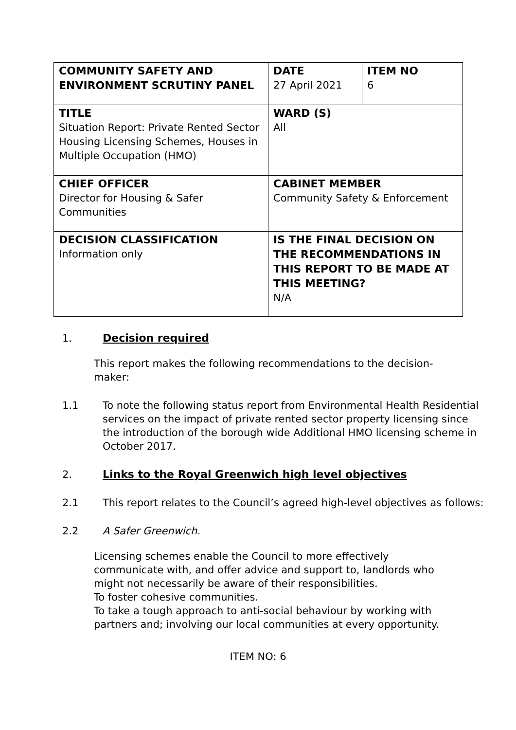| COMMUNITY SAFETY AND ENVIRONMENT SCRUTINY PANEL | DATE 27 April 2021 | ITEM NO 6 |
| TITLE Situation Report: Private Rented Sector Housing Licensing Schemes, Houses in Multiple Occupation (HMO) | WARD (S) All | |
| CHIEF OFFICER Director for Housing & Safer Communities | CABINET MEMBER Community Safety & Enforcement | |
| DECISION CLASSIFICATION Information only | IS THE FINAL DECISION ON THE RECOMMENDATIONS IN THIS REPORT TO BE MADE AT THIS MEETING? N/A | |
1. Decision required
This report makes the following recommendations to the decision-maker:
1.1 To note the following status report from Environmental Health Residential services on the impact of private rented sector property licensing since the introduction of the borough wide Additional HMO licensing scheme in October 2017.
2. Links to the Royal Greenwich high level objectives
2.1 This report relates to the Council’s agreed high-level objectives as follows:
2.2 A Safer Greenwich.
Licensing schemes enable the Council to more effectively communicate with, and offer advice and support to, landlords who might not necessarily be aware of their responsibilities.
To foster cohesive communities.
To take a tough approach to anti-social behaviour by working with partners and; involving our local communities at every opportunity.
ITEM NO: 6